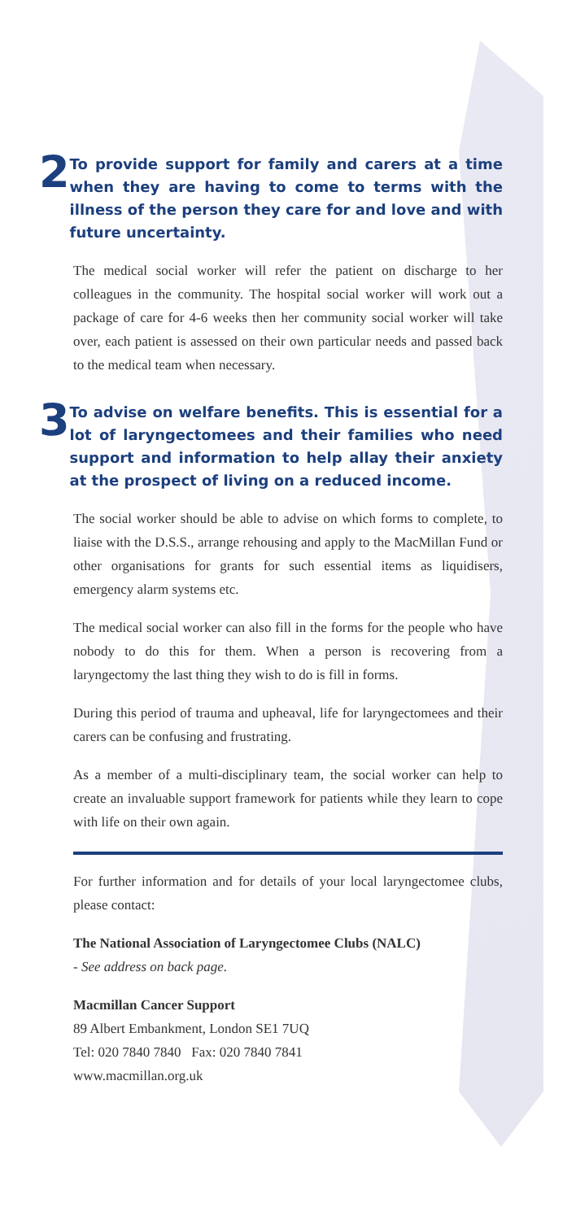2
To provide support for family and carers at a time when they are having to come to terms with the illness of the person they care for and love and with future uncertainty.
The medical social worker will refer the patient on discharge to her colleagues in the community. The hospital social worker will work out a package of care for 4-6 weeks then her community social worker will take over, each patient is assessed on their own particular needs and passed back to the medical team when necessary.
3
To advise on welfare benefits. This is essential for a lot of laryngectomees and their families who need support and information to help allay their anxiety at the prospect of living on a reduced income.
The social worker should be able to advise on which forms to complete, to liaise with the D.S.S., arrange rehousing and apply to the MacMillan Fund or other organisations for grants for such essential items as liquidisers, emergency alarm systems etc.
The medical social worker can also fill in the forms for the people who have nobody to do this for them. When a person is recovering from a laryngectomy the last thing they wish to do is fill in forms.
During this period of trauma and upheaval, life for laryngectomees and their carers can be confusing and frustrating.
As a member of a multi-disciplinary team, the social worker can help to create an invaluable support framework for patients while they learn to cope with life on their own again.
For further information and for details of your local laryngectomee clubs, please contact:
The National Association of Laryngectomee Clubs (NALC)
- See address on back page.
Macmillan Cancer Support
89 Albert Embankment, London SE1 7UQ
Tel: 020 7840 7840 Fax: 020 7840 7841
www.macmillan.org.uk